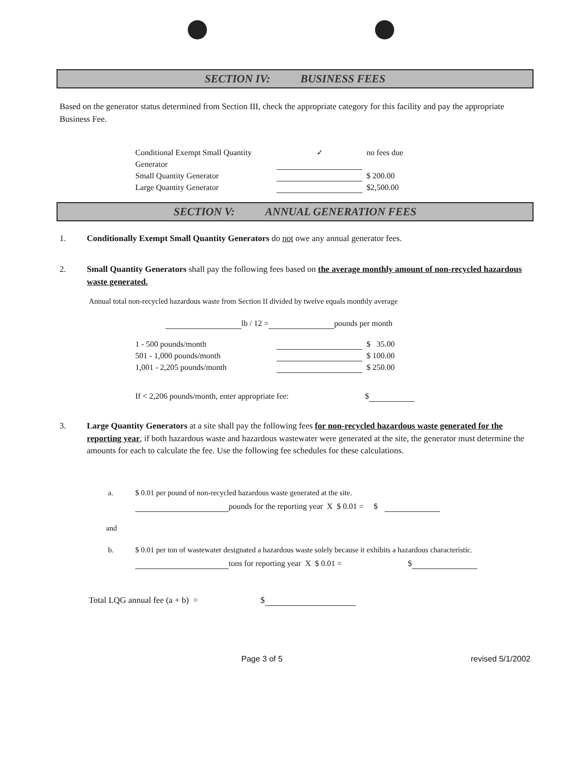SECTION IV: BUSINESS FEES
Based on the generator status determined from Section III, check the appropriate category for this facility and pay the appropriate Business Fee.
Conditional Exempt Small Quantity Generator ✓ no fees due
Small Quantity Generator $ 200.00
Large Quantity Generator $2,500.00
SECTION V: ANNUAL GENERATION FEES
1. Conditionally Exempt Small Quantity Generators do not owe any annual generator fees.
2. Small Quantity Generators shall pay the following fees based on the average monthly amount of non-recycled hazardous waste generated.
Annual total non-recycled hazardous waste from Section II divided by twelve equals monthly average
lb / 12 = pounds per month
1 - 500 pounds/month $ 35.00
501 - 1,000 pounds/month $ 100.00
1,001 - 2,205 pounds/month $ 250.00
If < 2,206 pounds/month, enter appropriate fee: $
3. Large Quantity Generators at a site shall pay the following fees for non-recycled hazardous waste generated for the reporting year, if both hazardous waste and hazardous wastewater were generated at the site, the generator must determine the amounts for each to calculate the fee. Use the following fee schedules for these calculations.
a. $ 0.01 per pound of non-recycled hazardous waste generated at the site.
pounds for the reporting year X $ 0.01 = $
and
b. $ 0.01 per ton of wastewater designated a hazardous waste solely because it exhibits a hazardous characteristic.
tons for reporting year X $ 0.01 = $
Total LQG annual fee (a + b) = $
Page 3 of 5 revised 5/1/2002